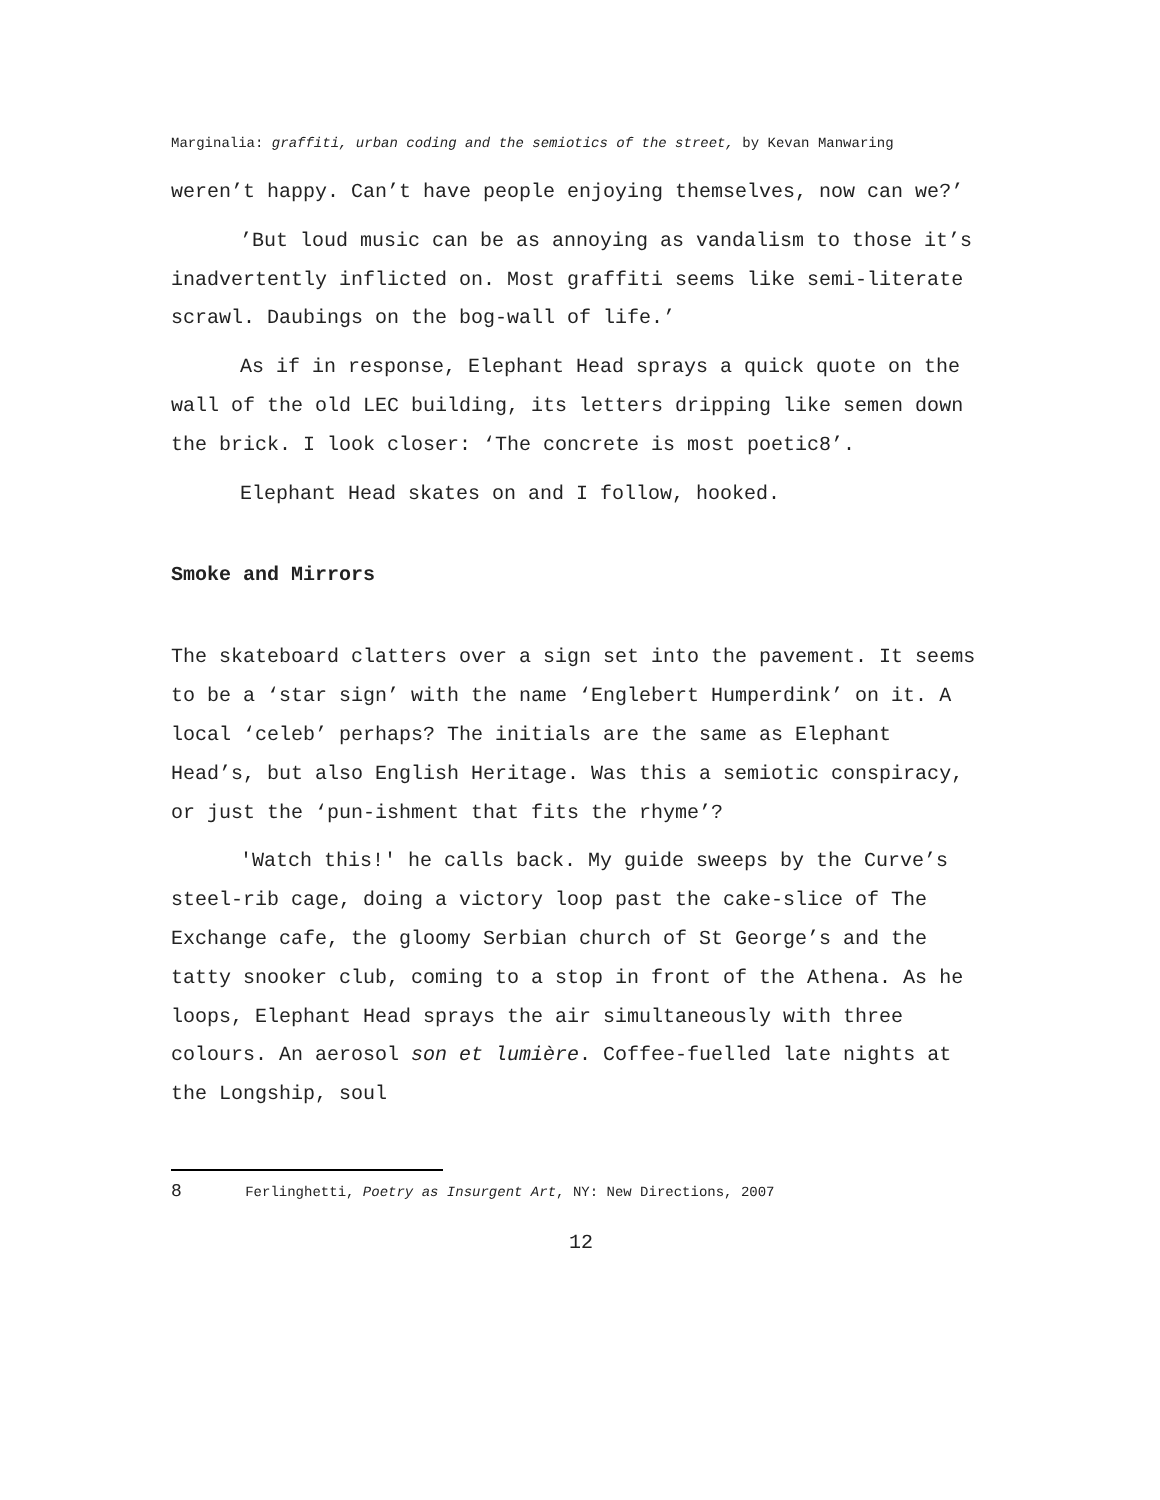Marginalia: graffiti, urban coding and the semiotics of the street, by Kevan Manwaring
weren’t happy. Can’t have people enjoying themselves, now can we?’
’But loud music can be as annoying as vandalism to those it’s inadvertently inflicted on. Most graffiti seems like semi-literate scrawl. Daubings on the bog-wall of life.’
As if in response, Elephant Head sprays a quick quote on the wall of the old LEC building, its letters dripping like semen down the brick. I look closer: ‘The concrete is most poetic8’.
Elephant Head skates on and I follow, hooked.
Smoke and Mirrors
The skateboard clatters over a sign set into the pavement. It seems to be a ‘star sign’ with the name ‘Englebert Humperdink’ on it. A local ‘celeb’ perhaps? The initials are the same as Elephant Head’s, but also English Heritage. Was this a semiotic conspiracy, or just the ‘pun-ishment that fits the rhyme’?
'Watch this!' he calls back. My guide sweeps by the Curve’s steel-rib cage, doing a victory loop past the cake-slice of The Exchange cafe, the gloomy Serbian church of St George’s and the tatty snooker club, coming to a stop in front of the Athena. As he loops, Elephant Head sprays the air simultaneously with three colours. An aerosol son et lumière. Coffee-fuelled late nights at the Longship, soul
8 Ferlinghetti, Poetry as Insurgent Art, NY: New Directions, 2007
12